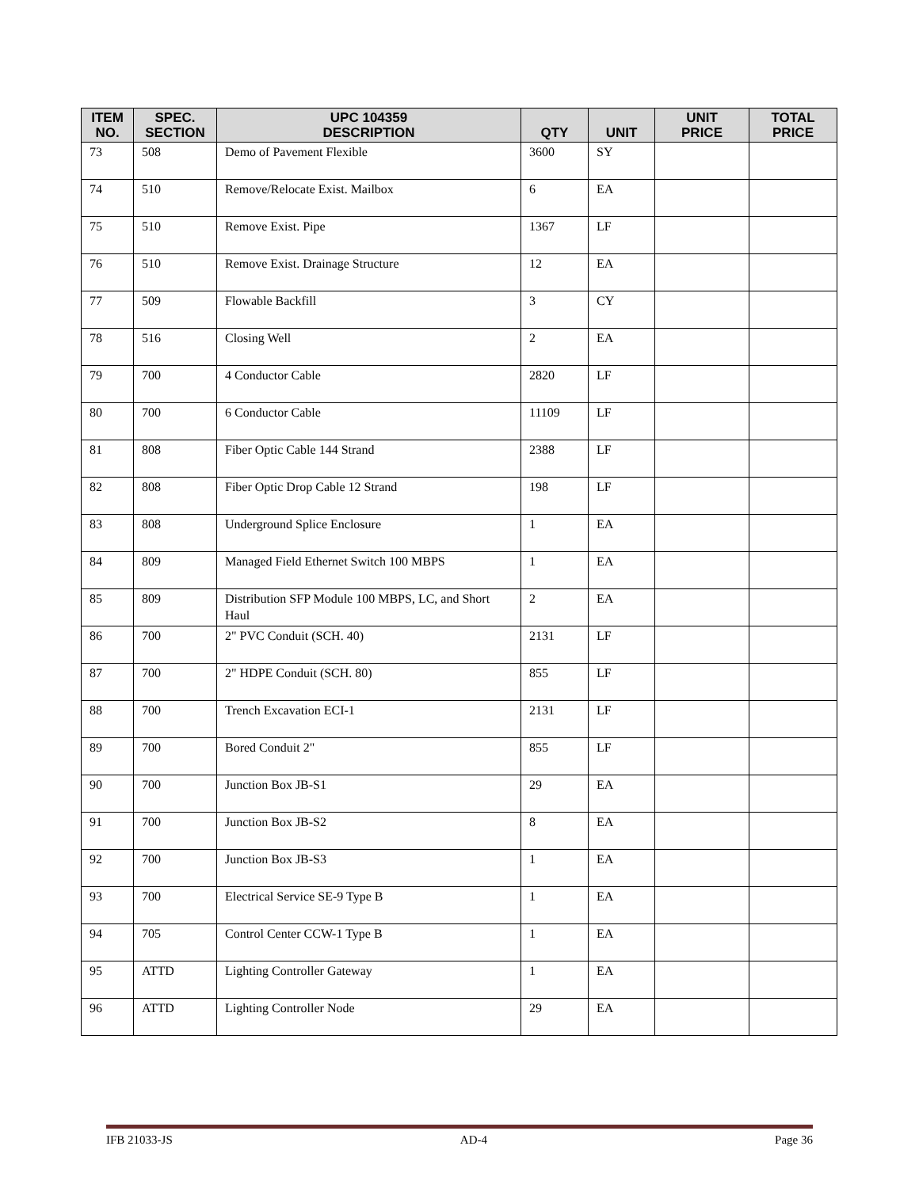| ITEM NO. | SPEC. SECTION | UPC 104359 DESCRIPTION | QTY | UNIT | UNIT PRICE | TOTAL PRICE |
| --- | --- | --- | --- | --- | --- | --- |
| 73 | 508 | Demo of Pavement Flexible | 3600 | SY | | |
| 74 | 510 | Remove/Relocate Exist. Mailbox | 6 | EA | | |
| 75 | 510 | Remove Exist. Pipe | 1367 | LF | | |
| 76 | 510 | Remove Exist. Drainage Structure | 12 | EA | | |
| 77 | 509 | Flowable Backfill | 3 | CY | | |
| 78 | 516 | Closing Well | 2 | EA | | |
| 79 | 700 | 4 Conductor Cable | 2820 | LF | | |
| 80 | 700 | 6 Conductor Cable | 11109 | LF | | |
| 81 | 808 | Fiber Optic Cable 144 Strand | 2388 | LF | | |
| 82 | 808 | Fiber Optic Drop Cable 12 Strand | 198 | LF | | |
| 83 | 808 | Underground Splice Enclosure | 1 | EA | | |
| 84 | 809 | Managed Field Ethernet Switch 100 MBPS | 1 | EA | | |
| 85 | 809 | Distribution SFP Module 100 MBPS, LC, and Short Haul | 2 | EA | | |
| 86 | 700 | 2" PVC Conduit (SCH. 40) | 2131 | LF | | |
| 87 | 700 | 2" HDPE Conduit (SCH. 80) | 855 | LF | | |
| 88 | 700 | Trench Excavation ECI-1 | 2131 | LF | | |
| 89 | 700 | Bored Conduit 2" | 855 | LF | | |
| 90 | 700 | Junction Box JB-S1 | 29 | EA | | |
| 91 | 700 | Junction Box JB-S2 | 8 | EA | | |
| 92 | 700 | Junction Box JB-S3 | 1 | EA | | |
| 93 | 700 | Electrical Service SE-9 Type B | 1 | EA | | |
| 94 | 705 | Control Center CCW-1 Type B | 1 | EA | | |
| 95 | ATTD | Lighting Controller Gateway | 1 | EA | | |
| 96 | ATTD | Lighting Controller Node | 29 | EA | | |
IFB 21033-JS AD-4 Page 36